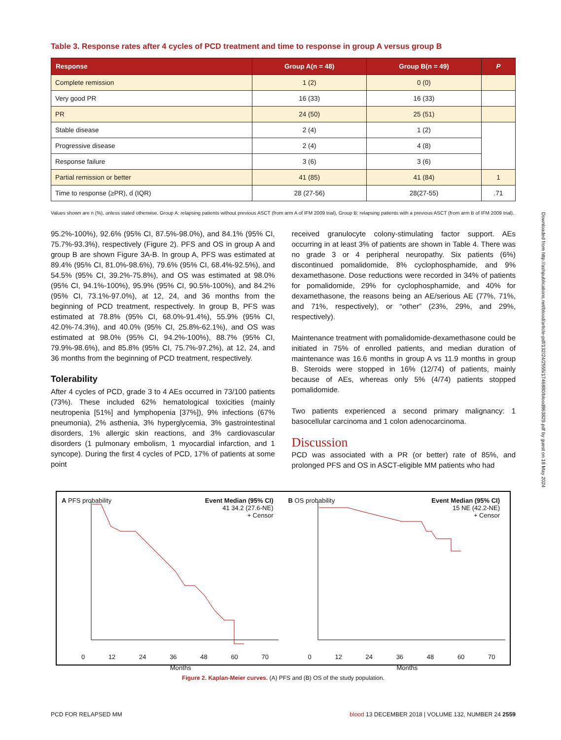Downloaded from http://ashpublications.net/blood/article-pdf/132/24/2555/1746880/blood863829.pdf by guest on 18 May 2024
Table 3. Response rates after 4 cycles of PCD treatment and time to response in group A versus group B
| Response | Group A(n = 48) | Group B(n = 49) | P |
| --- | --- | --- | --- |
| Complete remission | 1 (2) | 0 (0) | |
| Very good PR | 16 (33) | 16 (33) | |
| PR | 24 (50) | 25 (51) | |
| Stable disease | 2 (4) | 1 (2) | |
| Progressive disease | 2 (4) | 4 (8) | |
| Response failure | 3 (6) | 3 (6) | |
| Partial remission or better | 41 (85) | 41 (84) | 1 |
| Time to response (≥PR), d (IQR) | 28 (27-56) | 28(27-55) | .71 |
Values shown are n (%), unless stated otherwise. Group A: relapsing patients without previous ASCT (from arm A of IFM 2009 trial), Group B: relapsing patients with a previous ASCT (from arm B of IFM 2009 trial).
95.2%-100%), 92.6% (95% CI, 87.5%-98.0%), and 84.1% (95% CI, 75.7%-93.3%), respectively (Figure 2). PFS and OS in group A and group B are shown Figure 3A-B. In group A, PFS was estimated at 89.4% (95% CI, 81.0%-98.6%), 79.6% (95% CI, 68.4%-92.5%), and 54.5% (95% CI, 39.2%-75.8%), and OS was estimated at 98.0% (95% CI, 94.1%-100%), 95.9% (95% CI, 90.5%-100%), and 84.2% (95% CI, 73.1%-97.0%), at 12, 24, and 36 months from the beginning of PCD treatment, respectively. In group B, PFS was estimated at 78.8% (95% CI, 68.0%-91.4%), 55.9% (95% CI, 42.0%-74.3%), and 40.0% (95% CI, 25.8%-62.1%), and OS was estimated at 98.0% (95% CI, 94.2%-100%), 88.7% (95% CI, 79.9%-98.6%), and 85.8% (95% CI, 75.7%-97.2%), at 12, 24, and 36 months from the beginning of PCD treatment, respectively.
Tolerability
After 4 cycles of PCD, grade 3 to 4 AEs occurred in 73/100 patients (73%). These included 62% hematological toxicities (mainly neutropenia [51%] and lymphopenia [37%]), 9% infections (67% pneumonia), 2% asthenia, 3% hyperglycemia, 3% gastrointestinal disorders, 1% allergic skin reactions, and 3% cardiovascular disorders (1 pulmonary embolism, 1 myocardial infarction, and 1 syncope). During the first 4 cycles of PCD, 17% of patients at some point
received granulocyte colony-stimulating factor support. AEs occurring in at least 3% of patients are shown in Table 4. There was no grade 3 or 4 peripheral neuropathy. Six patients (6%) discontinued pomalidomide, 8% cyclophosphamide, and 9% dexamethasone. Dose reductions were recorded in 34% of patients for pomalidomide, 29% for cyclophosphamide, and 40% for dexamethasone, the reasons being an AE/serious AE (77%, 71%, and 71%, respectively), or “other” (23%, 29%, and 29%, respectively).
Maintenance treatment with pomalidomide-dexamethasone could be initiated in 75% of enrolled patients, and median duration of maintenance was 16.6 months in group A vs 11.9 months in group B. Steroids were stopped in 16% (12/74) of patients, mainly because of AEs, whereas only 5% (4/74) patients stopped pomalidomide.
Two patients experienced a second primary malignancy: 1 basocellular carcinoma and 1 colon adenocarcinoma.
Discussion
PCD was associated with a PR (or better) rate of 85%, and prolonged PFS and OS in ASCT-eligible MM patients who had
A PFS probability
Event Median (95% CI)
41 34.2 (27.6-NE)
+ Censor
0 12 24 36 48 60 70
Months
B OS probability
Event Median (95% CI)
15 NE (42.2-NE)
+ Censor
0 12 24 36 48 60 70
Months
Figure 2. Kaplan-Meier curves. (A) PFS and (B) OS of the study population.
PCD FOR RELAPSED MM blood 13 DECEMBER 2018 | VOLUME 132, NUMBER 24 2559